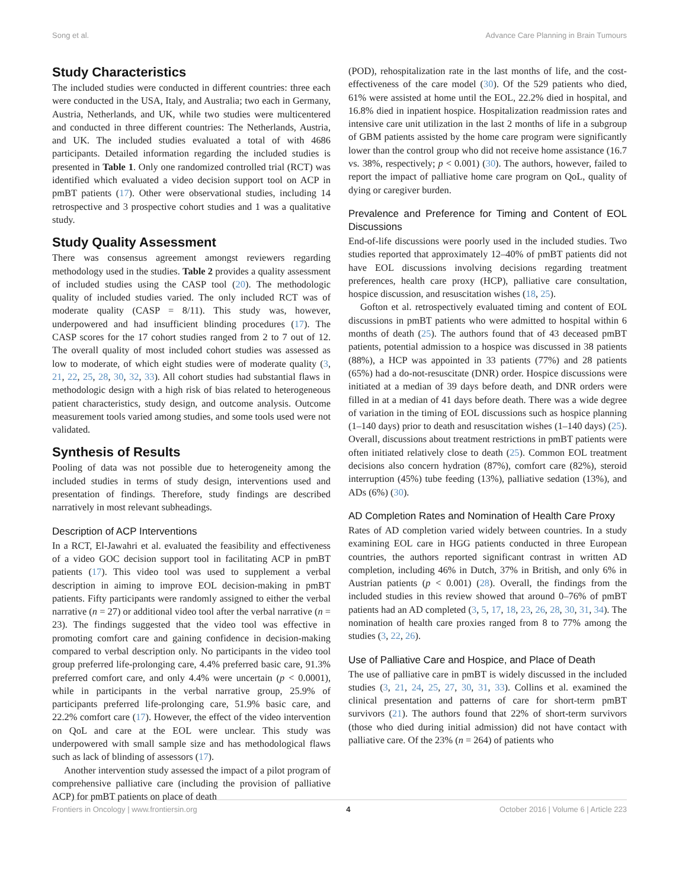Song et al. Advance Care Planning in Brain Tumours
Study Characteristics
The included studies were conducted in different countries: three each were conducted in the USA, Italy, and Australia; two each in Germany, Austria, Netherlands, and UK, while two studies were multicentered and conducted in three different countries: The Netherlands, Austria, and UK. The included studies evaluated a total of with 4686 participants. Detailed information regarding the included studies is presented in Table 1. Only one randomized controlled trial (RCT) was identified which evaluated a video decision support tool on ACP in pmBT patients (17). Other were observational studies, including 14 retrospective and 3 prospective cohort studies and 1 was a qualitative study.
Study Quality Assessment
There was consensus agreement amongst reviewers regarding methodology used in the studies. Table 2 provides a quality assessment of included studies using the CASP tool (20). The methodologic quality of included studies varied. The only included RCT was of moderate quality (CASP = 8/11). This study was, however, underpowered and had insufficient blinding procedures (17). The CASP scores for the 17 cohort studies ranged from 2 to 7 out of 12. The overall quality of most included cohort studies was assessed as low to moderate, of which eight studies were of moderate quality (3, 21, 22, 25, 28, 30, 32, 33). All cohort studies had substantial flaws in methodologic design with a high risk of bias related to heterogeneous patient characteristics, study design, and outcome analysis. Outcome measurement tools varied among studies, and some tools used were not validated.
Synthesis of Results
Pooling of data was not possible due to heterogeneity among the included studies in terms of study design, interventions used and presentation of findings. Therefore, study findings are described narratively in most relevant subheadings.
Description of ACP Interventions
In a RCT, El-Jawahri et al. evaluated the feasibility and effectiveness of a video GOC decision support tool in facilitating ACP in pmBT patients (17). This video tool was used to supplement a verbal description in aiming to improve EOL decision-making in pmBT patients. Fifty participants were randomly assigned to either the verbal narrative (n = 27) or additional video tool after the verbal narrative (n = 23). The findings suggested that the video tool was effective in promoting comfort care and gaining confidence in decision-making compared to verbal description only. No participants in the video tool group preferred life-prolonging care, 4.4% preferred basic care, 91.3% preferred comfort care, and only 4.4% were uncertain (p < 0.0001), while in participants in the verbal narrative group, 25.9% of participants preferred life-prolonging care, 51.9% basic care, and 22.2% comfort care (17). However, the effect of the video intervention on QoL and care at the EOL were unclear. This study was underpowered with small sample size and has methodological flaws such as lack of blinding of assessors (17).
Another intervention study assessed the impact of a pilot program of comprehensive palliative care (including the provision of palliative ACP) for pmBT patients on place of death
(POD), rehospitalization rate in the last months of life, and the cost-effectiveness of the care model (30). Of the 529 patients who died, 61% were assisted at home until the EOL, 22.2% died in hospital, and 16.8% died in inpatient hospice. Hospitalization readmission rates and intensive care unit utilization in the last 2 months of life in a subgroup of GBM patients assisted by the home care program were significantly lower than the control group who did not receive home assistance (16.7 vs. 38%, respectively; p < 0.001) (30). The authors, however, failed to report the impact of palliative home care program on QoL, quality of dying or caregiver burden.
Prevalence and Preference for Timing and Content of EOL Discussions
End-of-life discussions were poorly used in the included studies. Two studies reported that approximately 12–40% of pmBT patients did not have EOL discussions involving decisions regarding treatment preferences, health care proxy (HCP), palliative care consultation, hospice discussion, and resuscitation wishes (18, 25).
Gofton et al. retrospectively evaluated timing and content of EOL discussions in pmBT patients who were admitted to hospital within 6 months of death (25). The authors found that of 43 deceased pmBT patients, potential admission to a hospice was discussed in 38 patients (88%), a HCP was appointed in 33 patients (77%) and 28 patients (65%) had a do-not-resuscitate (DNR) order. Hospice discussions were initiated at a median of 39 days before death, and DNR orders were filled in at a median of 41 days before death. There was a wide degree of variation in the timing of EOL discussions such as hospice planning (1–140 days) prior to death and resuscitation wishes (1–140 days) (25). Overall, discussions about treatment restrictions in pmBT patients were often initiated relatively close to death (25). Common EOL treatment decisions also concern hydration (87%), comfort care (82%), steroid interruption (45%) tube feeding (13%), palliative sedation (13%), and ADs (6%) (30).
AD Completion Rates and Nomination of Health Care Proxy
Rates of AD completion varied widely between countries. In a study examining EOL care in HGG patients conducted in three European countries, the authors reported significant contrast in written AD completion, including 46% in Dutch, 37% in British, and only 6% in Austrian patients (p < 0.001) (28). Overall, the findings from the included studies in this review showed that around 0–76% of pmBT patients had an AD completed (3, 5, 17, 18, 23, 26, 28, 30, 31, 34). The nomination of health care proxies ranged from 8 to 77% among the studies (3, 22, 26).
Use of Palliative Care and Hospice, and Place of Death
The use of palliative care in pmBT is widely discussed in the included studies (3, 21, 24, 25, 27, 30, 31, 33). Collins et al. examined the clinical presentation and patterns of care for short-term pmBT survivors (21). The authors found that 22% of short-term survivors (those who died during initial admission) did not have contact with palliative care. Of the 23% (n = 264) of patients who
Frontiers in Oncology | www.frontiersin.org 4 October 2016 | Volume 6 | Article 223